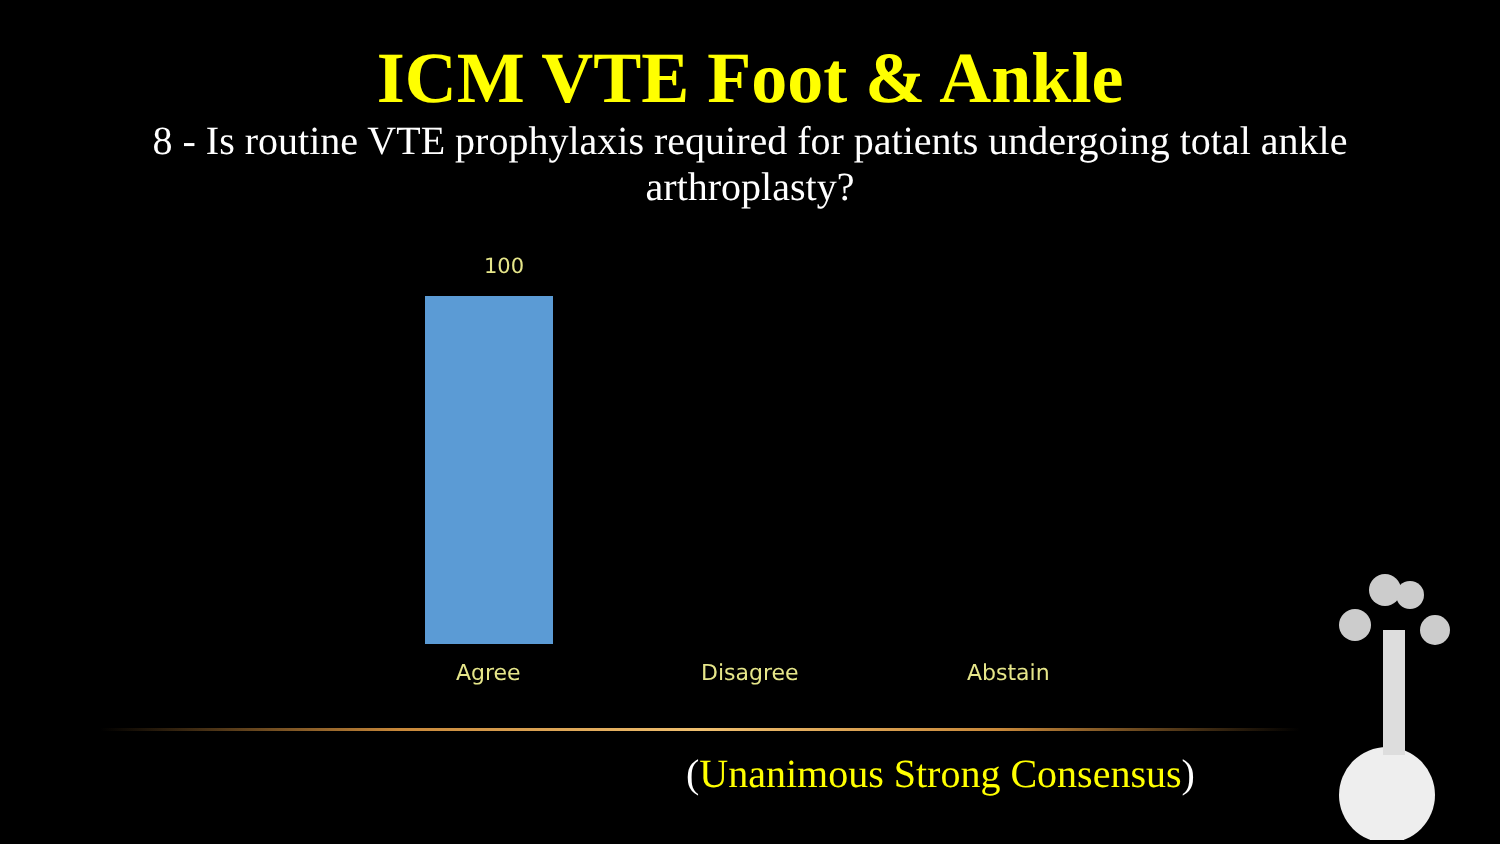ICM VTE Foot & Ankle
8 - Is routine VTE prophylaxis required for patients undergoing total ankle arthroplasty?
100
Agree Disagree Abstain
(Unanimous Strong Consensus)